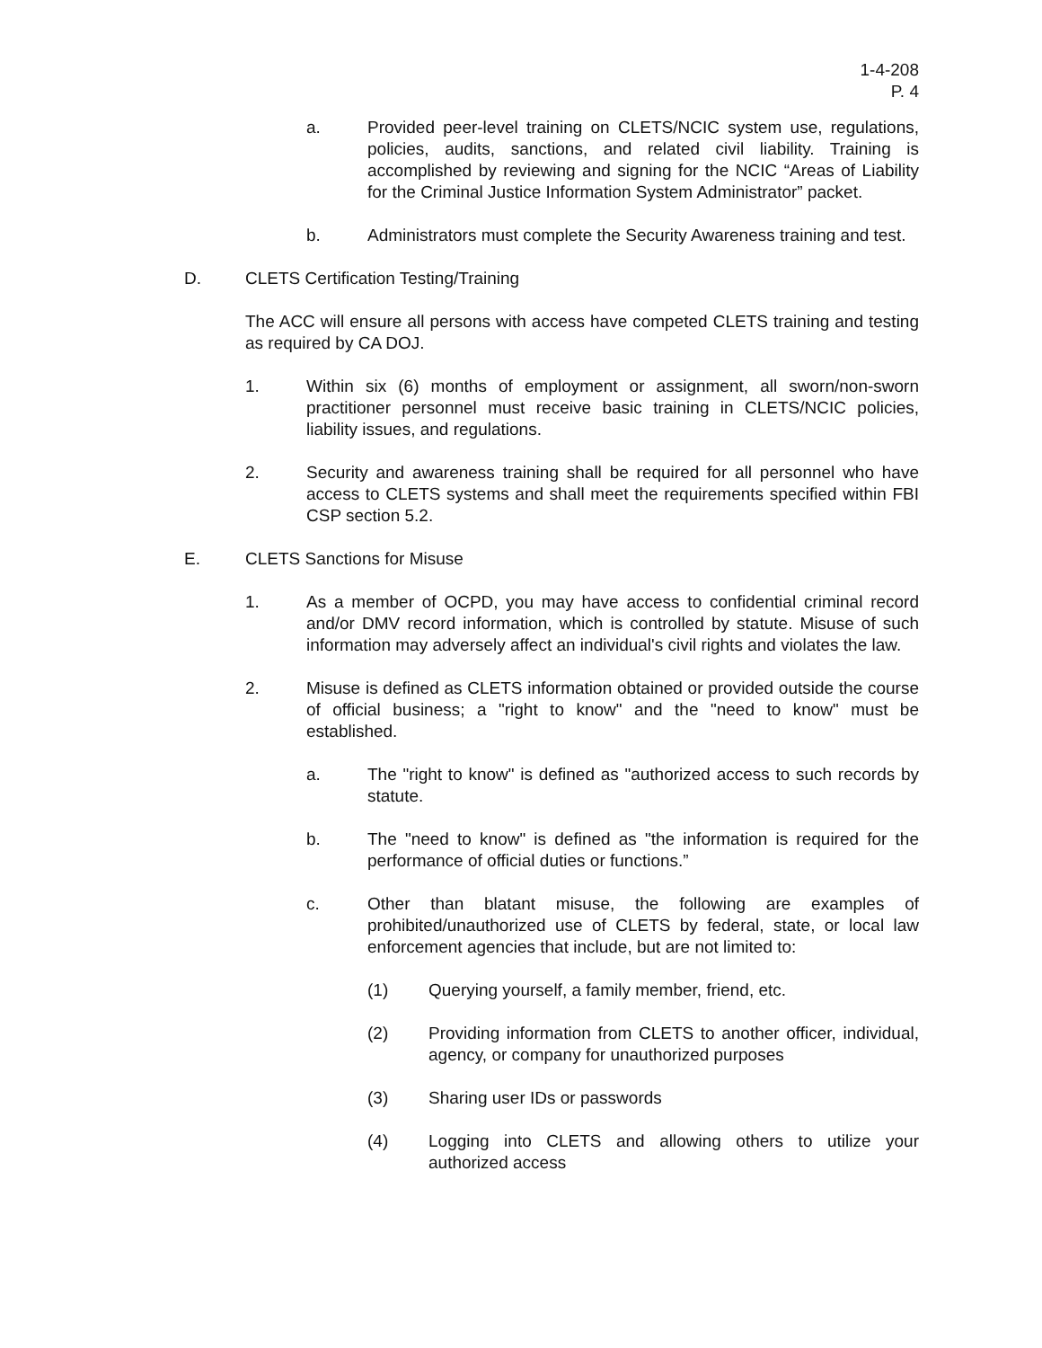1-4-208
P. 4
a. Provided peer-level training on CLETS/NCIC system use, regulations, policies, audits, sanctions, and related civil liability. Training is accomplished by reviewing and signing for the NCIC “Areas of Liability for the Criminal Justice Information System Administrator” packet.
b. Administrators must complete the Security Awareness training and test.
D. CLETS Certification Testing/Training
The ACC will ensure all persons with access have competed CLETS training and testing as required by CA DOJ.
1. Within six (6) months of employment or assignment, all sworn/non-sworn practitioner personnel must receive basic training in CLETS/NCIC policies, liability issues, and regulations.
2. Security and awareness training shall be required for all personnel who have access to CLETS systems and shall meet the requirements specified within FBI CSP section 5.2.
E. CLETS Sanctions for Misuse
1. As a member of OCPD, you may have access to confidential criminal record and/or DMV record information, which is controlled by statute. Misuse of such information may adversely affect an individual's civil rights and violates the law.
2. Misuse is defined as CLETS information obtained or provided outside the course of official business; a "right to know" and the "need to know" must be established.
a. The "right to know" is defined as "authorized access to such records by statute.
b. The "need to know" is defined as "the information is required for the performance of official duties or functions.”
c. Other than blatant misuse, the following are examples of prohibited/unauthorized use of CLETS by federal, state, or local law enforcement agencies that include, but are not limited to:
(1) Querying yourself, a family member, friend, etc.
(2) Providing information from CLETS to another officer, individual, agency, or company for unauthorized purposes
(3) Sharing user IDs or passwords
(4) Logging into CLETS and allowing others to utilize your authorized access